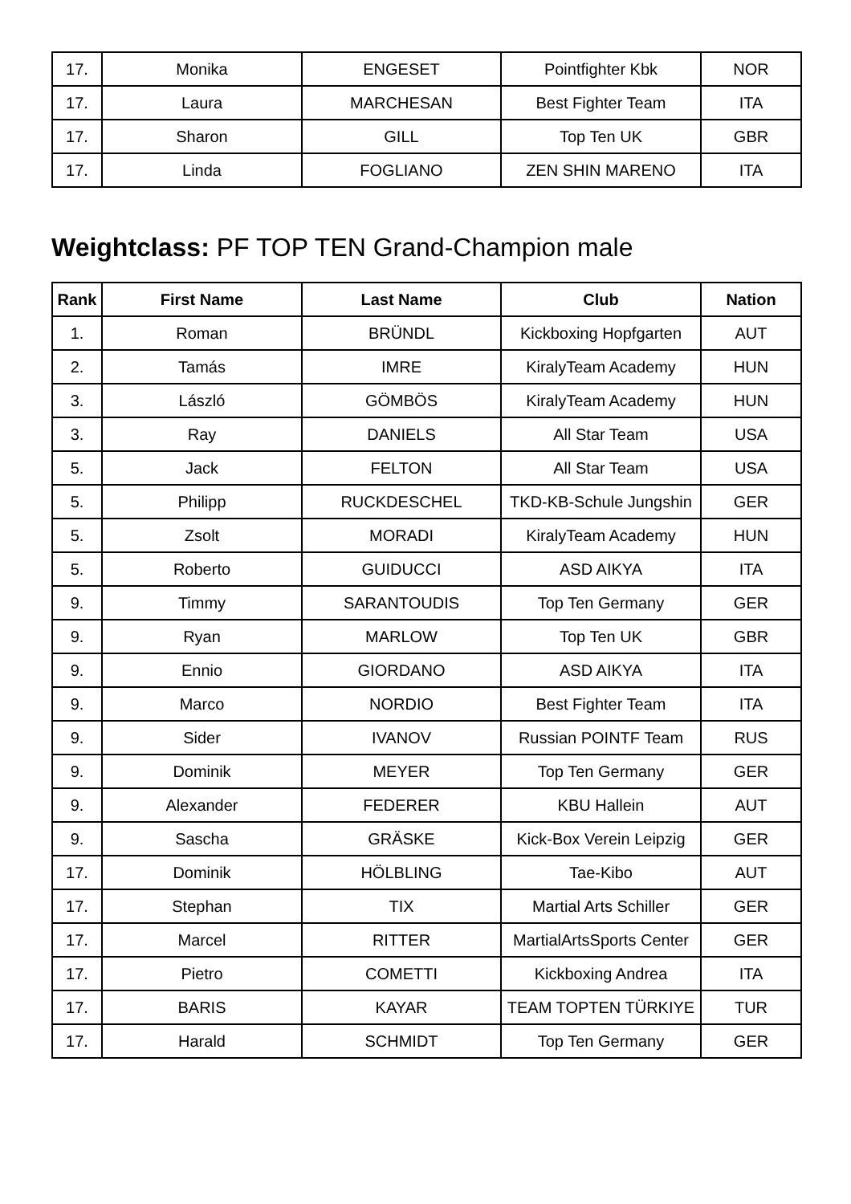| 17. | Monika | ENGESET | Pointfighter Kbk | NOR |
| 17. | Laura | MARCHESAN | Best Fighter Team | ITA |
| 17. | Sharon | GILL | Top Ten UK | GBR |
| 17. | Linda | FOGLIANO | ZEN SHIN MARENO | ITA |
Weightclass: PF TOP TEN Grand-Champion male
| Rank | First Name | Last Name | Club | Nation |
| --- | --- | --- | --- | --- |
| 1. | Roman | BRÜNDL | Kickboxing Hopfgarten | AUT |
| 2. | Tamás | IMRE | KiralyTeam Academy | HUN |
| 3. | László | GÖMBÖS | KiralyTeam Academy | HUN |
| 3. | Ray | DANIELS | All Star Team | USA |
| 5. | Jack | FELTON | All Star Team | USA |
| 5. | Philipp | RUCKDESCHEL | TKD-KB-Schule Jungshin | GER |
| 5. | Zsolt | MORADI | KiralyTeam Academy | HUN |
| 5. | Roberto | GUIDUCCI | ASD AIKYA | ITA |
| 9. | Timmy | SARANTOUDIS | Top Ten Germany | GER |
| 9. | Ryan | MARLOW | Top Ten UK | GBR |
| 9. | Ennio | GIORDANO | ASD AIKYA | ITA |
| 9. | Marco | NORDIO | Best Fighter Team | ITA |
| 9. | Sider | IVANOV | Russian POINTF Team | RUS |
| 9. | Dominik | MEYER | Top Ten Germany | GER |
| 9. | Alexander | FEDERER | KBU Hallein | AUT |
| 9. | Sascha | GRÄSKE | Kick-Box Verein Leipzig | GER |
| 17. | Dominik | HÖLBLING | Tae-Kibo | AUT |
| 17. | Stephan | TIX | Martial Arts Schiller | GER |
| 17. | Marcel | RITTER | MartialArtsSports Center | GER |
| 17. | Pietro | COMETTI | Kickboxing Andrea | ITA |
| 17. | BARIS | KAYAR | TEAM TOPTEN TÜRKIYE | TUR |
| 17. | Harald | SCHMIDT | Top Ten Germany | GER |